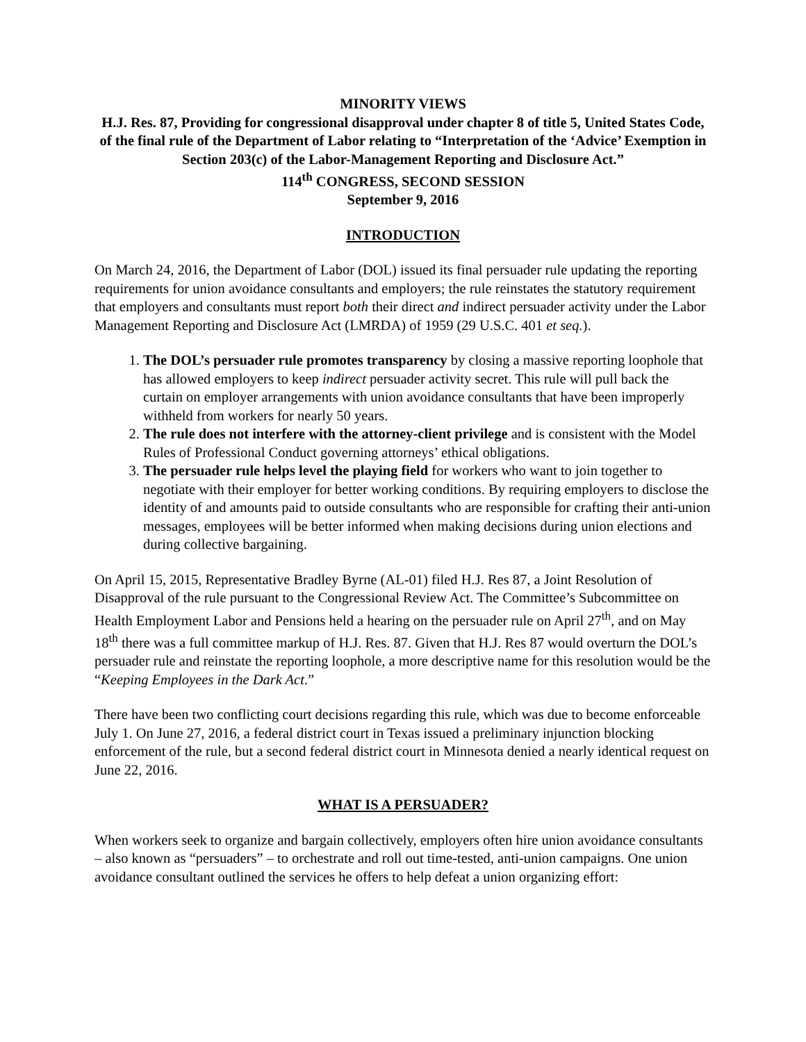MINORITY VIEWS
H.J. Res. 87, Providing for congressional disapproval under chapter 8 of title 5, United States Code, of the final rule of the Department of Labor relating to “Interpretation of the ‘Advice’ Exemption in Section 203(c) of the Labor-Management Reporting and Disclosure Act.”
114<sup>th</sup> CONGRESS, SECOND SESSION
September 9, 2016
INTRODUCTION
On March 24, 2016, the Department of Labor (DOL) issued its final persuader rule updating the reporting requirements for union avoidance consultants and employers; the rule reinstates the statutory requirement that employers and consultants must report both their direct and indirect persuader activity under the Labor Management Reporting and Disclosure Act (LMRDA) of 1959 (29 U.S.C. 401 et seq.).
1. The DOL’s persuader rule promotes transparency by closing a massive reporting loophole that has allowed employers to keep indirect persuader activity secret. This rule will pull back the curtain on employer arrangements with union avoidance consultants that have been improperly withheld from workers for nearly 50 years.
2. The rule does not interfere with the attorney-client privilege and is consistent with the Model Rules of Professional Conduct governing attorneys’ ethical obligations.
3. The persuader rule helps level the playing field for workers who want to join together to negotiate with their employer for better working conditions. By requiring employers to disclose the identity of and amounts paid to outside consultants who are responsible for crafting their anti-union messages, employees will be better informed when making decisions during union elections and during collective bargaining.
On April 15, 2015, Representative Bradley Byrne (AL-01) filed H.J. Res 87, a Joint Resolution of Disapproval of the rule pursuant to the Congressional Review Act. The Committee’s Subcommittee on Health Employment Labor and Pensions held a hearing on the persuader rule on April 27<sup>th</sup>, and on May 18<sup>th</sup> there was a full committee markup of H.J. Res. 87. Given that H.J. Res 87 would overturn the DOL’s persuader rule and reinstate the reporting loophole, a more descriptive name for this resolution would be the “Keeping Employees in the Dark Act.”
There have been two conflicting court decisions regarding this rule, which was due to become enforceable July 1. On June 27, 2016, a federal district court in Texas issued a preliminary injunction blocking enforcement of the rule, but a second federal district court in Minnesota denied a nearly identical request on June 22, 2016.
WHAT IS A PERSUADER?
When workers seek to organize and bargain collectively, employers often hire union avoidance consultants – also known as “persuaders” – to orchestrate and roll out time-tested, anti-union campaigns. One union avoidance consultant outlined the services he offers to help defeat a union organizing effort: